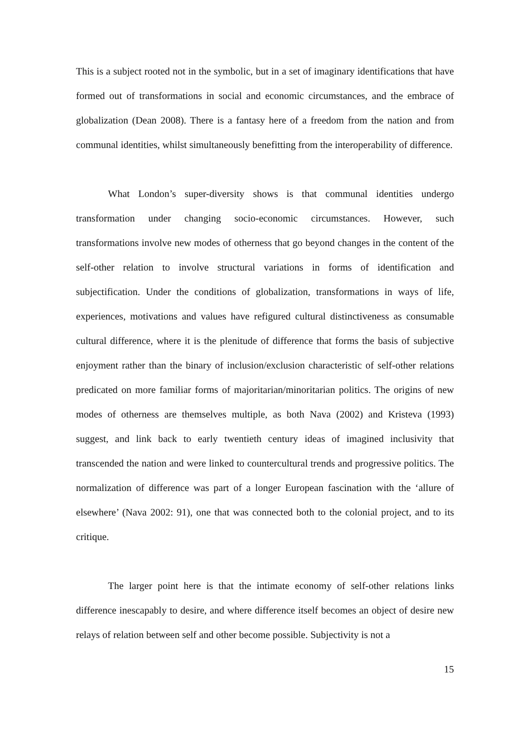This is a subject rooted not in the symbolic, but in a set of imaginary identifications that have formed out of transformations in social and economic circumstances, and the embrace of globalization (Dean 2008). There is a fantasy here of a freedom from the nation and from communal identities, whilst simultaneously benefitting from the interoperability of difference.
What London’s super-diversity shows is that communal identities undergo transformation under changing socio-economic circumstances. However, such transformations involve new modes of otherness that go beyond changes in the content of the self-other relation to involve structural variations in forms of identification and subjectification. Under the conditions of globalization, transformations in ways of life, experiences, motivations and values have refigured cultural distinctiveness as consumable cultural difference, where it is the plenitude of difference that forms the basis of subjective enjoyment rather than the binary of inclusion/exclusion characteristic of self-other relations predicated on more familiar forms of majoritarian/minoritarian politics. The origins of new modes of otherness are themselves multiple, as both Nava (2002) and Kristeva (1993) suggest, and link back to early twentieth century ideas of imagined inclusivity that transcended the nation and were linked to countercultural trends and progressive politics. The normalization of difference was part of a longer European fascination with the ‘allure of elsewhere’ (Nava 2002: 91), one that was connected both to the colonial project, and to its critique.
The larger point here is that the intimate economy of self-other relations links difference inescapably to desire, and where difference itself becomes an object of desire new relays of relation between self and other become possible. Subjectivity is not a
15